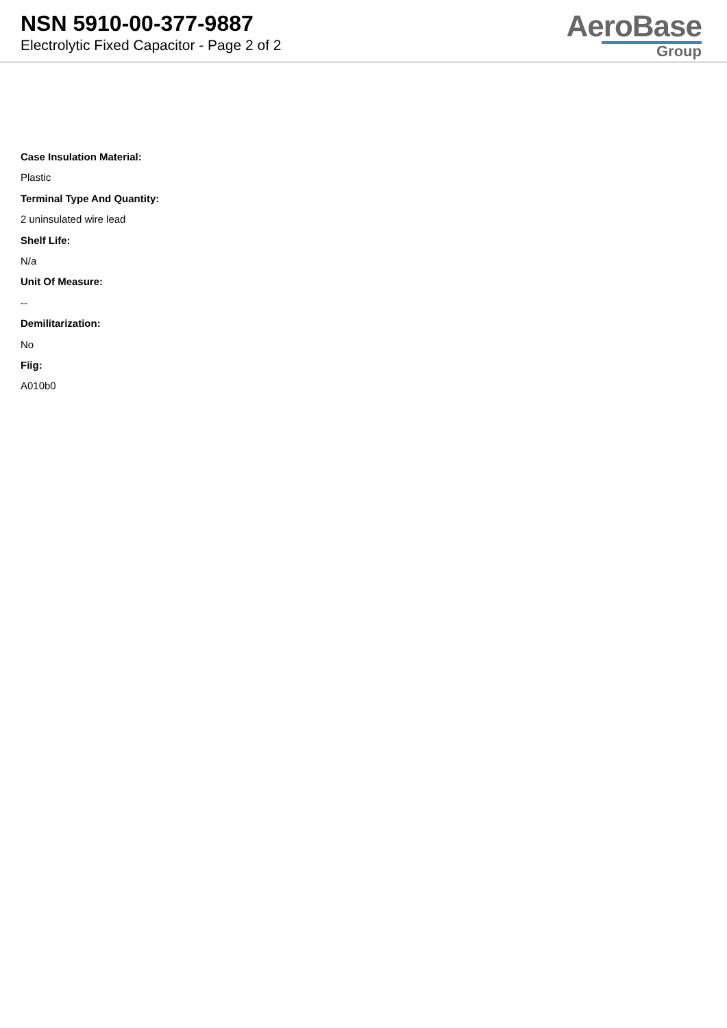NSN 5910-00-377-9887
Electrolytic Fixed Capacitor - Page 2 of 2
AeroBase
Group
Case Insulation Material:
Plastic
Terminal Type And Quantity:
2 uninsulated wire lead
Shelf Life:
N/a
Unit Of Measure:
--
Demilitarization:
No
Fiig:
A010b0